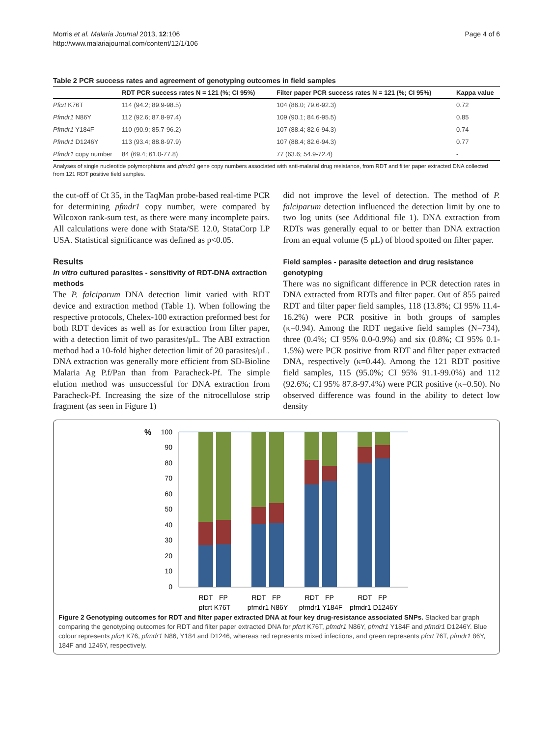Morris et al. Malaria Journal 2013, 12:106
http://www.malariajournal.com/content/12/1/106
Page 4 of 6
Table 2 PCR success rates and agreement of genotyping outcomes in field samples
| | RDT PCR success rates N = 121 (%; CI 95%) | Filter paper PCR success rates N = 121 (%; CI 95%) | Kappa value |
| --- | --- | --- | --- |
| Pfcrt K76T | 114 (94.2; 89.9-98.5) | 104 (86.0; 79.6-92.3) | 0.72 |
| Pfmdr1 N86Y | 112 (92.6; 87.8-97.4) | 109 (90.1; 84.6-95.5) | 0.85 |
| Pfmdr1 Y184F | 110 (90.9; 85.7-96.2) | 107 (88.4; 82.6-94.3) | 0.74 |
| Pfmdr1 D1246Y | 113 (93.4; 88.8-97.9) | 107 (88.4; 82.6-94.3) | 0.77 |
| Pfmdr1 copy number | 84 (69.4; 61.0-77.8) | 77 (63.6; 54.9-72.4) | - |
Analyses of single nucleotide polymorphisms and pfmdr1 gene copy numbers associated with anti-malarial drug resistance, from RDT and filter paper extracted DNA collected from 121 RDT positive field samples.
the cut-off of Ct 35, in the TaqMan probe-based real-time PCR for determining pfmdr1 copy number, were compared by Wilcoxon rank-sum test, as there were many incomplete pairs. All calculations were done with Stata/SE 12.0, StataCorp LP USA. Statistical significance was defined as p<0.05.
Results
In vitro cultured parasites - sensitivity of RDT-DNA extraction methods
The P. falciparum DNA detection limit varied with RDT device and extraction method (Table 1). When following the respective protocols, Chelex-100 extraction preformed best for both RDT devices as well as for extraction from filter paper, with a detection limit of two parasites/μL. The ABI extraction method had a 10-fold higher detection limit of 20 parasites/μL. DNA extraction was generally more efficient from SD-Bioline Malaria Ag P.f/Pan than from Paracheck-Pf. The simple elution method was unsuccessful for DNA extraction from Paracheck-Pf. Increasing the size of the nitrocellulose strip fragment (as seen in Figure 1)
did not improve the level of detection. The method of P. falciparum detection influenced the detection limit by one to two log units (see Additional file 1). DNA extraction from RDTs was generally equal to or better than DNA extraction from an equal volume (5 μL) of blood spotted on filter paper.
Field samples - parasite detection and drug resistance genotyping
There was no significant difference in PCR detection rates in DNA extracted from RDTs and filter paper. Out of 855 paired RDT and filter paper field samples, 118 (13.8%; CI 95% 11.4-16.2%) were PCR positive in both groups of samples (κ=0.94). Among the RDT negative field samples (N=734), three (0.4%; CI 95% 0.0-0.9%) and six (0.8%; CI 95% 0.1-1.5%) were PCR positive from RDT and filter paper extracted DNA, respectively (κ=0.44). Among the 121 RDT positive field samples, 115 (95.0%; CI 95% 91.1-99.0%) and 112 (92.6%; CI 95% 87.8-97.4%) were PCR positive (κ=0.50). No observed difference was found in the ability to detect low density
%
100
90
80
70
60
50
40
30
20
10
0
RDT
FP
RDT
FP
RDT
FP
RDT
FP
pfcrt K76T
pfmdr1 N86Y
pfmdr1 Y184F
pfmdr1 D1246Y
Figure 2 Genotyping outcomes for RDT and filter paper extracted DNA at four key drug-resistance associated SNPs. Stacked bar graph comparing the genotyping outcomes for RDT and filter paper extracted DNA for pfcrt K76T, pfmdr1 N86Y, pfmdr1 Y184F and pfmdr1 D1246Y. Blue colour represents pfcrt K76, pfmdr1 N86, Y184 and D1246, whereas red represents mixed infections, and green represents pfcrt 76T, pfmdr1 86Y, 184F and 1246Y, respectively.